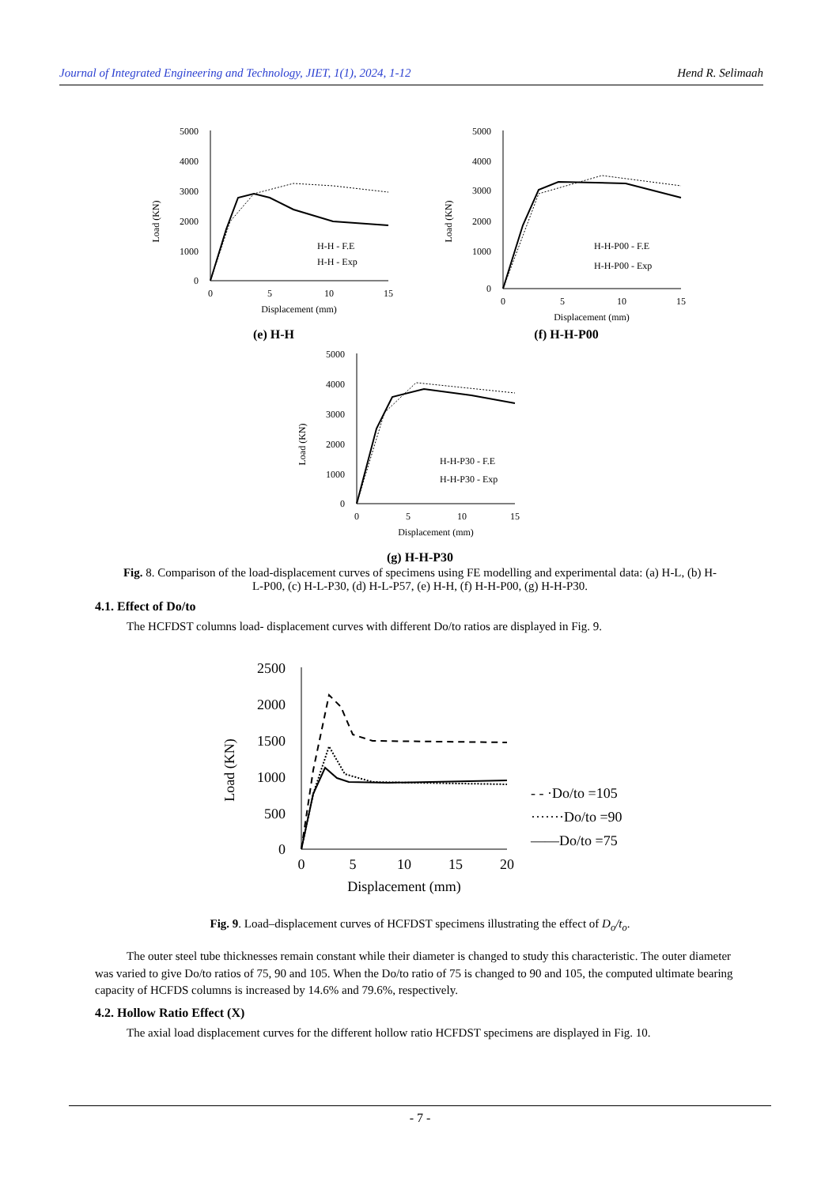Journal of Integrated Engineering and Technology, JIET, 1(1), 2024, 1-12 Hend R. Selimaah
Load (KN)
5000
4000
3000
2000
1000
0
0
5
10
15
Displacement (mm)
H-H - F.E
H-H - Exp
(e) H-H
Load (KN)
5000
2000
3000
4000
1000
0
0
5
10
15
Displacement (mm)
H-H-P00 - F.E
H-H-P00 - Exp
(f) H-H-P00
Load (KN)
5000
4000
3000
2000
1000
0
0
5
10
15
Displacement (mm)
H-H-P30 - F.E
H-H-P30 - Exp
(g) H-H-P30
Fig. 8. Comparison of the load-displacement curves of specimens using FE modelling and experimental data: (a) H-L, (b) H-L-P00, (c) H-L-P30, (d) H-L-P57, (e) H-H, (f) H-H-P00, (g) H-H-P30.
4.1. Effect of Do/to
The HCFDST columns load- displacement curves with different Do/to ratios are displayed in Fig. 9.
Load (KN)
2500
2000
1500
1000
500
0
0
5
10
15
20
Displacement (mm)
- - ·Do/to =105
·······Do/to =90
——Do/to =75
Fig. 9. Load–displacement curves of HCFDST specimens illustrating the effect of D<sub>o</sub>/t<sub>o</sub>.
The outer steel tube thicknesses remain constant while their diameter is changed to study this characteristic. The outer diameter was varied to give Do/to ratios of 75, 90 and 105. When the Do/to ratio of 75 is changed to 90 and 105, the computed ultimate bearing capacity of HCFDS columns is increased by 14.6% and 79.6%, respectively.
4.2. Hollow Ratio Effect (X)
The axial load displacement curves for the different hollow ratio HCFDST specimens are displayed in Fig. 10.
- 7 -